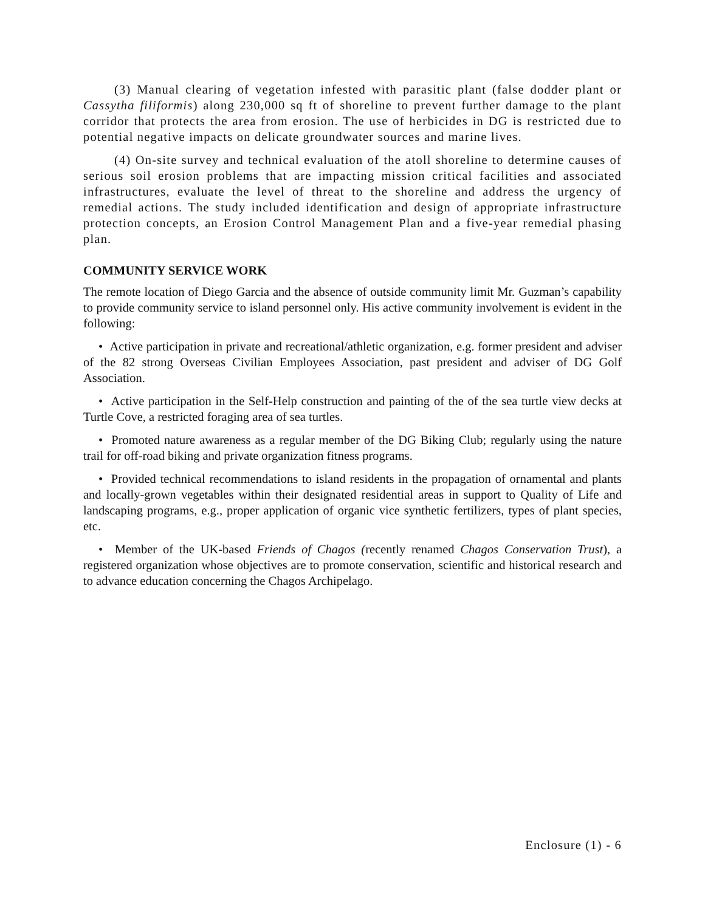(3) Manual clearing of vegetation infested with parasitic plant (false dodder plant or Cassytha filiformis) along 230,000 sq ft of shoreline to prevent further damage to the plant corridor that protects the area from erosion. The use of herbicides in DG is restricted due to potential negative impacts on delicate groundwater sources and marine lives.
(4) On-site survey and technical evaluation of the atoll shoreline to determine causes of serious soil erosion problems that are impacting mission critical facilities and associated infrastructures, evaluate the level of threat to the shoreline and address the urgency of remedial actions. The study included identification and design of appropriate infrastructure protection concepts, an Erosion Control Management Plan and a five-year remedial phasing plan.
COMMUNITY SERVICE WORK
The remote location of Diego Garcia and the absence of outside community limit Mr. Guzman’s capability to provide community service to island personnel only. His active community involvement is evident in the following:
• Active participation in private and recreational/athletic organization, e.g. former president and adviser of the 82 strong Overseas Civilian Employees Association, past president and adviser of DG Golf Association.
• Active participation in the Self-Help construction and painting of the of the sea turtle view decks at Turtle Cove, a restricted foraging area of sea turtles.
• Promoted nature awareness as a regular member of the DG Biking Club; regularly using the nature trail for off-road biking and private organization fitness programs.
• Provided technical recommendations to island residents in the propagation of ornamental and plants and locally-grown vegetables within their designated residential areas in support to Quality of Life and landscaping programs, e.g., proper application of organic vice synthetic fertilizers, types of plant species, etc.
• Member of the UK-based Friends of Chagos (recently renamed Chagos Conservation Trust), a registered organization whose objectives are to promote conservation, scientific and historical research and to advance education concerning the Chagos Archipelago.
Enclosure (1) - 6